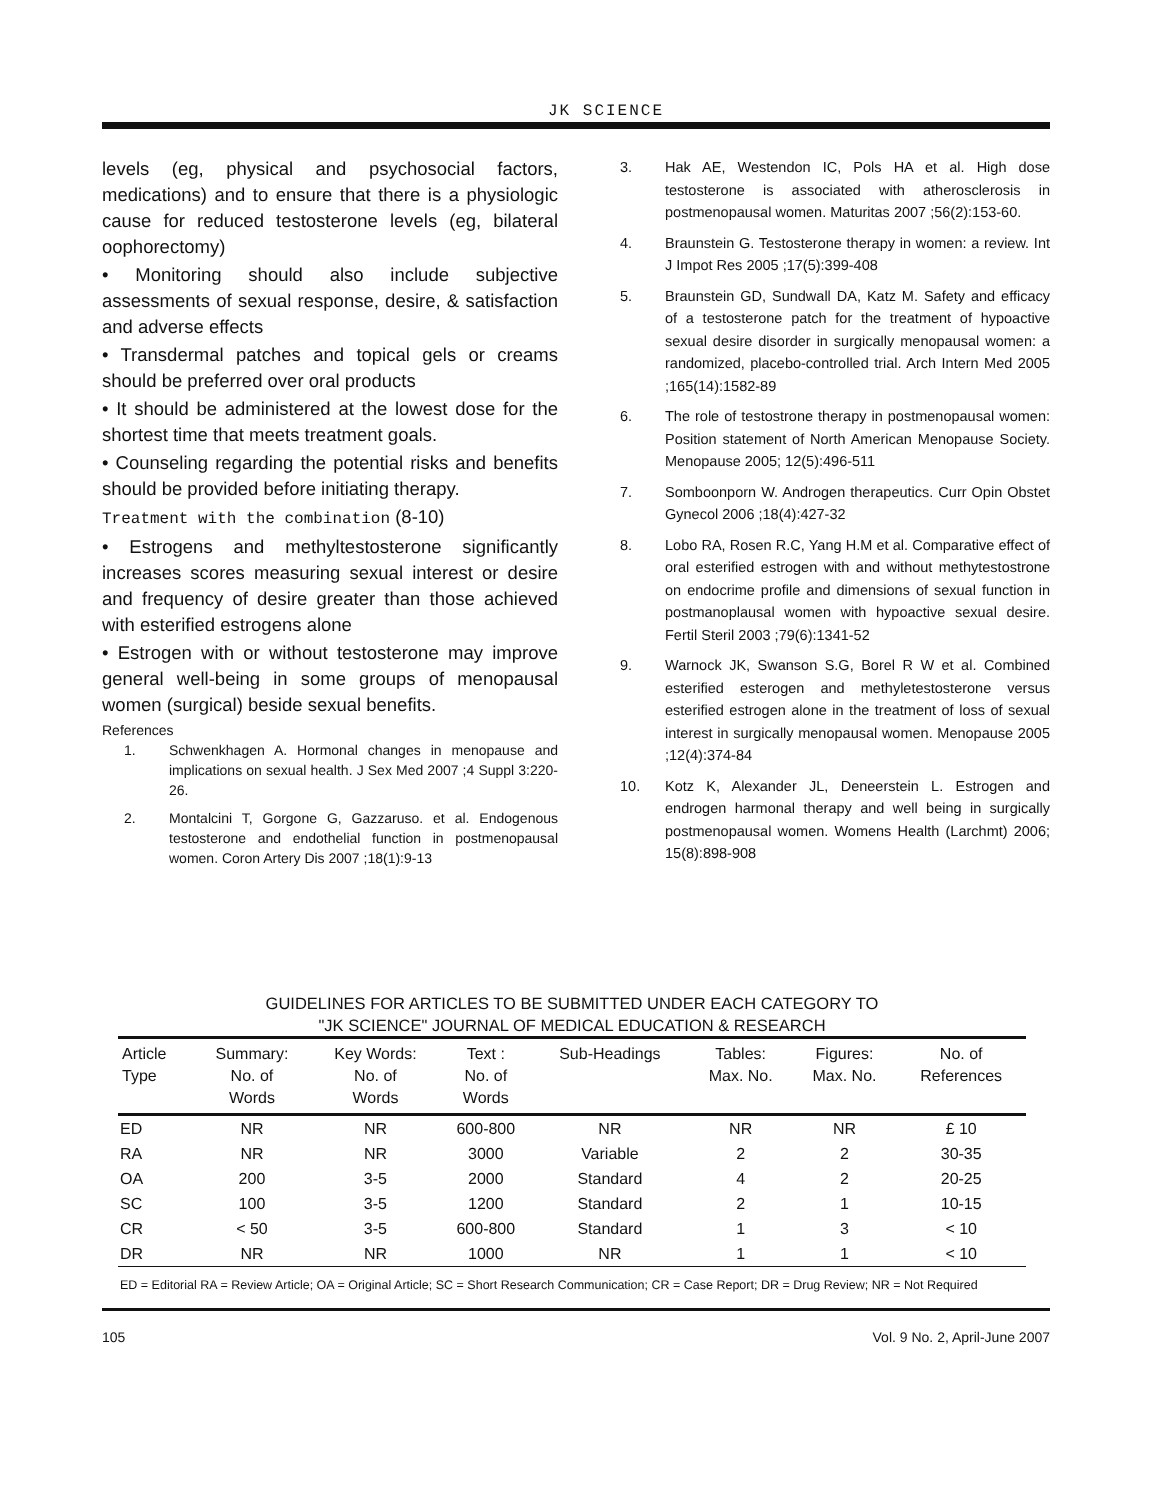JK SCIENCE
levels (eg, physical and psychosocial factors, medications) and to ensure that there is a physiologic cause for reduced testosterone levels (eg, bilateral oophorectomy)
• Monitoring should also include subjective assessments of sexual response, desire, & satisfaction and adverse effects
• Transdermal patches and topical gels or creams should be preferred over oral products
• It should be administered at the lowest dose for the shortest time that meets treatment goals.
• Counseling regarding the potential risks and benefits should be provided before initiating therapy.
Treatment with the combination (8-10)
• Estrogens and methyltestosterone significantly increases scores measuring sexual interest or desire and frequency of desire greater than those achieved with esterified estrogens alone
• Estrogen with or without testosterone may improve general well-being in some groups of menopausal women (surgical) beside sexual benefits.
References
1. Schwenkhagen A. Hormonal changes in menopause and implications on sexual health. J Sex Med 2007 ;4 Suppl 3:220-26.
2. Montalcini T, Gorgone G, Gazzaruso. et al. Endogenous testosterone and endothelial function in postmenopausal women. Coron Artery Dis 2007 ;18(1):9-13
3. Hak AE, Westendon IC, Pols HA et al. High dose testosterone is associated with atherosclerosis in postmenopausal women. Maturitas 2007 ;56(2):153-60.
4. Braunstein G. Testosterone therapy in women: a review. Int J Impot Res 2005 ;17(5):399-408
5. Braunstein GD, Sundwall DA, Katz M. Safety and efficacy of a testosterone patch for the treatment of hypoactive sexual desire disorder in surgically menopausal women: a randomized, placebo-controlled trial. Arch Intern Med 2005 ;165(14):1582-89
6. The role of testostrone therapy in postmenopausal women: Position statement of North American Menopause Society. Menopause 2005; 12(5):496-511
7. Somboonporn W. Androgen therapeutics. Curr Opin Obstet Gynecol 2006 ;18(4):427-32
8. Lobo RA, Rosen R.C, Yang H.M et al. Comparative effect of oral esterified estrogen with and without methytestostrone on endocrime profile and dimensions of sexual function in postmanoplausal women with hypoactive sexual desire. Fertil Steril 2003 ;79(6):1341-52
9. Warnock JK, Swanson S.G, Borel R W et al. Combined esterified esterogen and methyletestosterone versus esterified estrogen alone in the treatment of loss of sexual interest in surgically menopausal women. Menopause 2005 ;12(4):374-84
10. Kotz K, Alexander JL, Deneerstein L. Estrogen and endrogen harmonal therapy and well being in surgically postmenopausal women. Womens Health (Larchmt) 2006; 15(8):898-908
GUIDELINES FOR ARTICLES TO BE SUBMITTED UNDER EACH CATEGORY TO
"JK SCIENCE" JOURNAL OF MEDICAL EDUCATION & RESEARCH
| Article Type | Summary: No. of Words | Key Words: No. of Words | Text : No. of Words | Sub-Headings | Tables: Max. No. | Figures: Max. No. | No. of References |
| --- | --- | --- | --- | --- | --- | --- | --- |
| ED | NR | NR | 600-800 | NR | NR | NR | £ 10 |
| RA | NR | NR | 3000 | Variable | 2 | 2 | 30-35 |
| OA | 200 | 3-5 | 2000 | Standard | 4 | 2 | 20-25 |
| SC | 100 | 3-5 | 1200 | Standard | 2 | 1 | 10-15 |
| CR | < 50 | 3-5 | 600-800 | Standard | 1 | 3 | < 10 |
| DR | NR | NR | 1000 | NR | 1 | 1 | < 10 |
| ED = Editorial RA = Review Article; OA = Original Article; SC = Short Research Communication; CR = Case Report; DR = Drug Review; NR = Not Required | | | | | | | |
105 Vol. 9 No. 2, April-June 2007